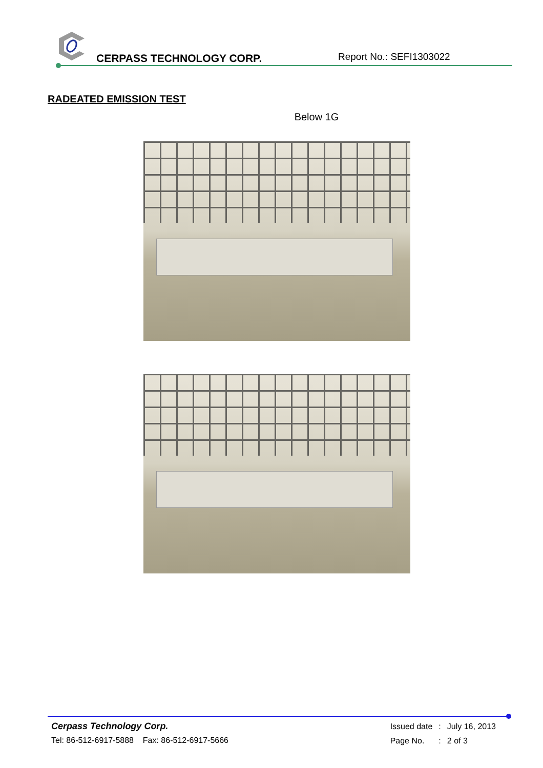CERPASS TECHNOLOGY CORP. Report No.: SEFI1303022
RADEATED EMISSION TEST
Below 1G
Cerpass Technology Corp.
Tel: 86-512-6917-5888 Fax: 86-512-6917-5666
| Issued date | : | July 16, 2013 |
| Page No. | : | 2 of 3 |